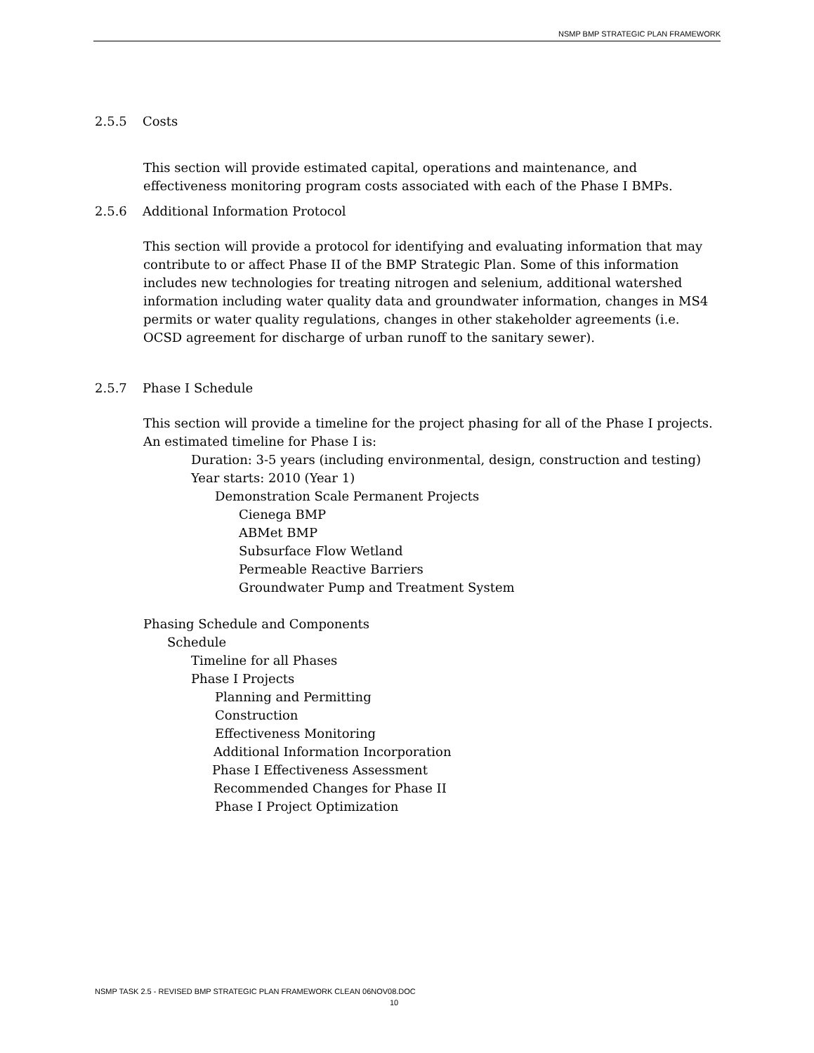NSMP BMP STRATEGIC PLAN FRAMEWORK
2.5.5 Costs
This section will provide estimated capital, operations and maintenance, and effectiveness monitoring program costs associated with each of the Phase I BMPs.
2.5.6 Additional Information Protocol
This section will provide a protocol for identifying and evaluating information that may contribute to or affect Phase II of the BMP Strategic Plan. Some of this information includes new technologies for treating nitrogen and selenium, additional watershed information including water quality data and groundwater information, changes in MS4 permits or water quality regulations, changes in other stakeholder agreements (i.e. OCSD agreement for discharge of urban runoff to the sanitary sewer).
2.5.7 Phase I Schedule
This section will provide a timeline for the project phasing for all of the Phase I projects. An estimated timeline for Phase I is:
Duration: 3-5 years (including environmental, design, construction and testing)
Year starts: 2010 (Year 1)
Demonstration Scale Permanent Projects
Cienega BMP
ABMet BMP
Subsurface Flow Wetland
Permeable Reactive Barriers
Groundwater Pump and Treatment System
Phasing Schedule and Components
Schedule
Timeline for all Phases
Phase I Projects
Planning and Permitting
Construction
Effectiveness Monitoring
Additional Information Incorporation
Phase I Effectiveness Assessment
Recommended Changes for Phase II
Phase I Project Optimization
NSMP TASK 2.5 - REVISED BMP STRATEGIC PLAN FRAMEWORK CLEAN 06NOV08.DOC
10